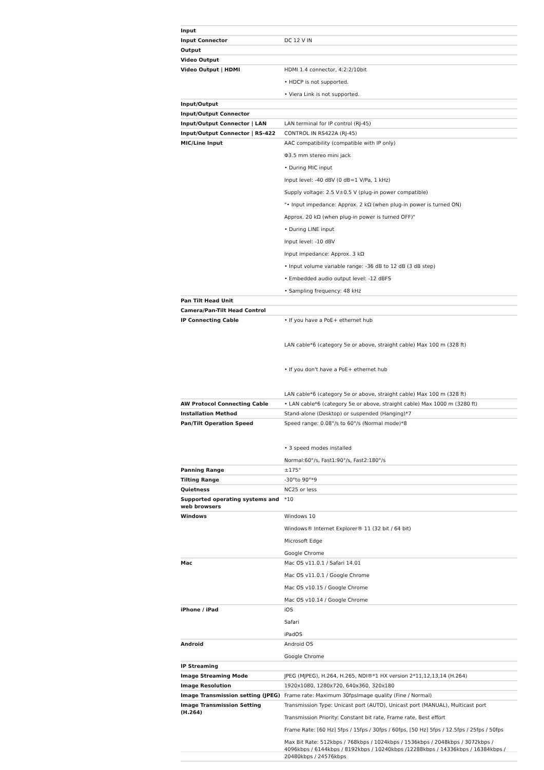| Input | |
| Input Connector | DC 12 V IN |
| Output | |
| Video Output | |
| Video Output / HDMI | HDMI 1.4 connector, 4:2:2/10bit • HDCP is not supported. • Viera Link is not supported. |
| Input/Output | |
| Input/Output Connector | |
| Input/Output Connector / LAN | LAN terminal for IP control (RJ-45) |
| Input/Output Connector / RS-422 | CONTROL IN RS422A (RJ-45) |
| MIC/Line Input | AAC compatibility (compatible with IP only) Φ3.5 mm stereo mini jack • During MIC input Input level: -40 dBV (0 dB=1 V/Pa, 1 kHz) Supply voltage: 2.5 V±0.5 V (plug-in power compatible) "• Input impedance: Approx. 2 kΩ (when plug-in power is turned ON) Approx. 20 kΩ (when plug-in power is turned OFF)" • During LINE input Input level: -10 dBV Input impedance: Approx. 3 kΩ • Input volume variable range: -36 dB to 12 dB (3 dB step) • Embedded audio output level: -12 dBFS • Sampling frequency: 48 kHz |
| Pan Tilt Head Unit | |
| Camera/Pan-Tilt Head Control | |
| IP Connecting Cable | • If you have a PoE+ ethernet hub LAN cable*6 (category 5e or above, straight cable) Max 100 m (328 ft) • If you don't have a PoE+ ethernet hub LAN cable*6 (category 5e or above, straight cable) Max 100 m (328 ft) |
| AW Protocol Connecting Cable | • LAN cable*6 (category 5e or above, straight cable) Max 1000 m (3280 ft) |
| Installation Method | Stand-alone (Desktop) or suspended (Hanging)*7 |
| Pan/Tilt Operation Speed | Speed range: 0.08°/s to 60°/s (Normal mode)*8 • 3 speed modes installed Normal:60°/s, Fast1:90°/s, Fast2:180°/s |
| Panning Range | ±175° |
| Tilting Range | -30°to 90°*9 |
| Quietness | NC25 or less |
| Supported operating systems and web browsers | *10 |
| Windows | Windows 10 Windows® Internet Explorer® 11 (32 bit / 64 bit) Microsoft Edge Google Chrome |
| Mac | Mac OS v11.0.1 / Safari 14.01 Mac OS v11.0.1 / Google Chrome Mac OS v10.15 / Google Chrome Mac OS v10.14 / Google Chrome |
| iPhone / iPad | iOS Safari iPadOS |
| Android | Android OS Google Chrome |
| IP Streaming | |
| Image Streaming Mode | JPEG (MJPEG), H.264, H.265, NDI®*1 HX version 2*11,12,13,14 (H.264) |
| Image Resolution | 1920x1080, 1280x720, 640x360, 320x180 |
| Image Transmission setting (JPEG) | Frame rate: Maximum 30fpsImage quality (Fine / Normal) |
| Image Transmission Setting (H.264) | Transmission Type: Unicast port (AUTO), Unicast port (MANUAL), Multicast port Transmission Priority: Constant bit rate, Frame rate, Best effort Frame Rate: [60 Hz] 5fps / 15fps / 30fps / 60fps, [50 Hz] 5fps / 12.5fps / 25fps / 50fps Max Bit Rate: 512kbps / 768kbps / 1024kbps / 1536kbps / 2048kbps / 3072kbps / 4096kbps / 6144kbps / 8192kbps / 10240kbps /12288kbps / 14336kbps / 16384kbps / 20480kbps / 24576kbps |